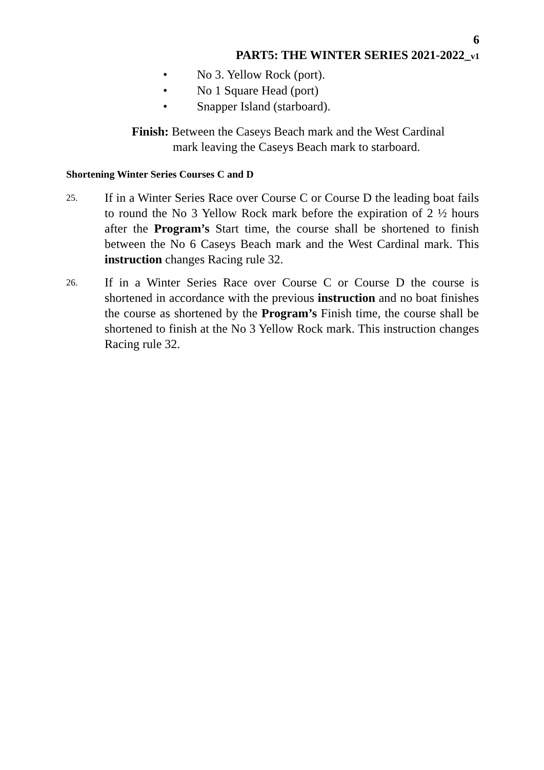6
PART5: THE WINTER SERIES 2021-2022_v1
• No 3. Yellow Rock (port).
• No 1 Square Head (port)
• Snapper Island (starboard).
Finish: Between the Caseys Beach mark and the West Cardinal
mark leaving the Caseys Beach mark to starboard.
Shortening Winter Series Courses C and D
25.
If in a Winter Series Race over Course C or Course D the leading boat fails to round the No 3 Yellow Rock mark before the expiration of 2 ½ hours after the Program’s Start time, the course shall be shortened to finish between the No 6 Caseys Beach mark and the West Cardinal mark. This instruction changes Racing rule 32.
26.
If in a Winter Series Race over Course C or Course D the course is shortened in accordance with the previous instruction and no boat finishes the course as shortened by the Program’s Finish time, the course shall be shortened to finish at the No 3 Yellow Rock mark. This instruction changes Racing rule 32.